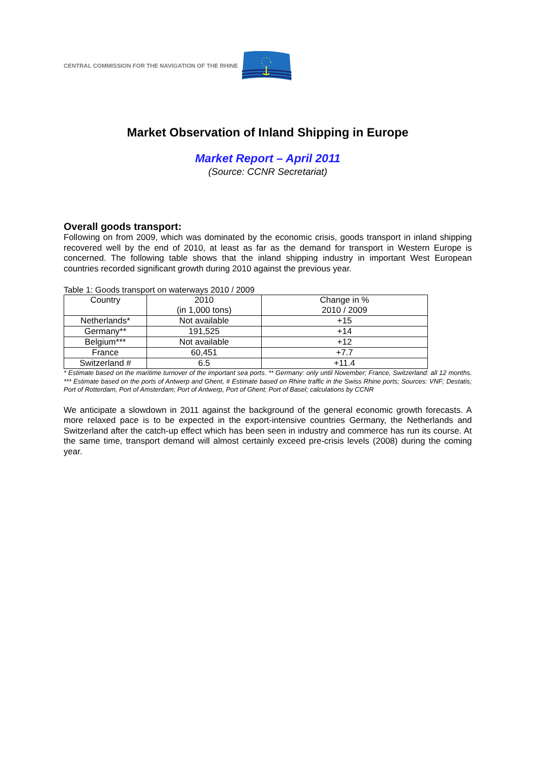CENTRAL COMMISSION FOR THE NAVIGATION OF THE RHINE
Market Observation of Inland Shipping in Europe
Market Report – April 2011
(Source: CCNR Secretariat)
Overall goods transport:
Following on from 2009, which was dominated by the economic crisis, goods transport in inland shipping recovered well by the end of 2010, at least as far as the demand for transport in Western Europe is concerned. The following table shows that the inland shipping industry in important West European countries recorded significant growth during 2010 against the previous year.
Table 1: Goods transport on waterways 2010 / 2009
| Country | 2010 (in 1,000 tons) | Change in % 2010 / 2009 |
| Netherlands* | Not available | +15 |
| Germany** | 191,525 | +14 |
| Belgium*** | Not available | +12 |
| France | 60,451 | +7.7 |
| Switzerland # | 6.5 | +11.4 |
* Estimate based on the maritime turnover of the important sea ports. ** Germany: only until November; France, Switzerland: all 12 months. *** Estimate based on the ports of Antwerp and Ghent, # Estimate based on Rhine traffic in the Swiss Rhine ports; Sources: VNF; Destatis; Port of Rotterdam, Port of Amsterdam; Port of Antwerp, Port of Ghent; Port of Basel; calculations by CCNR
We anticipate a slowdown in 2011 against the background of the general economic growth forecasts. A more relaxed pace is to be expected in the export-intensive countries Germany, the Netherlands and Switzerland after the catch-up effect which has been seen in industry and commerce has run its course. At the same time, transport demand will almost certainly exceed pre-crisis levels (2008) during the coming year.